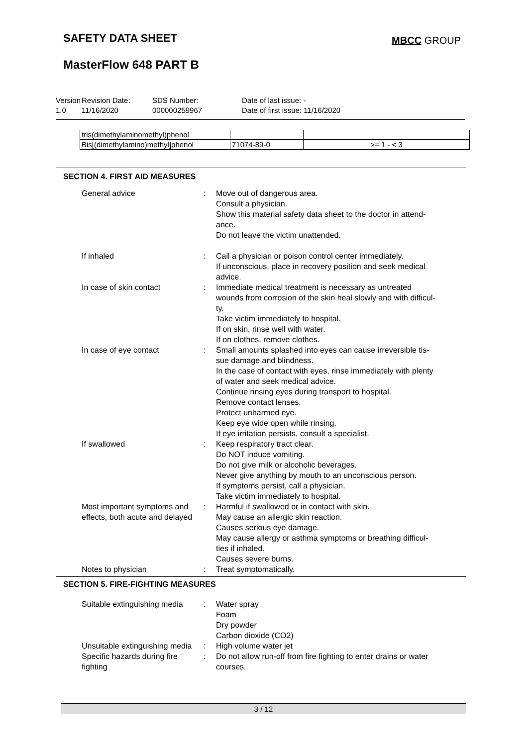SAFETY DATA SHEET MBCC GROUP
MasterFlow 648 PART B
Version
1.0
Revision Date:
11/16/2020
SDS Number:
000000259967
Date of last issue: -
Date of first issue: 11/16/2020
| tris(dimethylaminomethyl)phenol | | |
| Bis[(dimethylamino)methyl]phenol | 71074-89-0 | >= 1 - < 3 |
SECTION 4. FIRST AID MEASURES
| General advice | : | Move out of dangerous area. Consult a physician. Show this material safety data sheet to the doctor in attend- ance. Do not leave the victim unattended. |
| If inhaled | : | Call a physician or poison control center immediately. If unconscious, place in recovery position and seek medical advice. |
| In case of skin contact | : | Immediate medical treatment is necessary as untreated wounds from corrosion of the skin heal slowly and with difficul- ty. Take victim immediately to hospital. If on skin, rinse well with water. If on clothes, remove clothes. |
| In case of eye contact | : | Small amounts splashed into eyes can cause irreversible tis- sue damage and blindness. In the case of contact with eyes, rinse immediately with plenty of water and seek medical advice. Continue rinsing eyes during transport to hospital. Remove contact lenses. Protect unharmed eye. Keep eye wide open while rinsing. If eye irritation persists, consult a specialist. |
| If swallowed | : | Keep respiratory tract clear. Do NOT induce vomiting. Do not give milk or alcoholic beverages. Never give anything by mouth to an unconscious person. If symptoms persist, call a physician. Take victim immediately to hospital. |
| Most important symptoms and effects, both acute and delayed | : | Harmful if swallowed or in contact with skin. May cause an allergic skin reaction. Causes serious eye damage. May cause allergy or asthma symptoms or breathing difficul- ties if inhaled. Causes severe burns. |
| Notes to physician | : | Treat symptomatically. |
SECTION 5. FIRE-FIGHTING MEASURES
| Suitable extinguishing media | : | Water spray Foam Dry powder Carbon dioxide (CO2) |
| Unsuitable extinguishing media | : | High volume water jet |
| Specific hazards during fire fighting | : | Do not allow run-off from fire fighting to enter drains or water courses. |
3 / 12